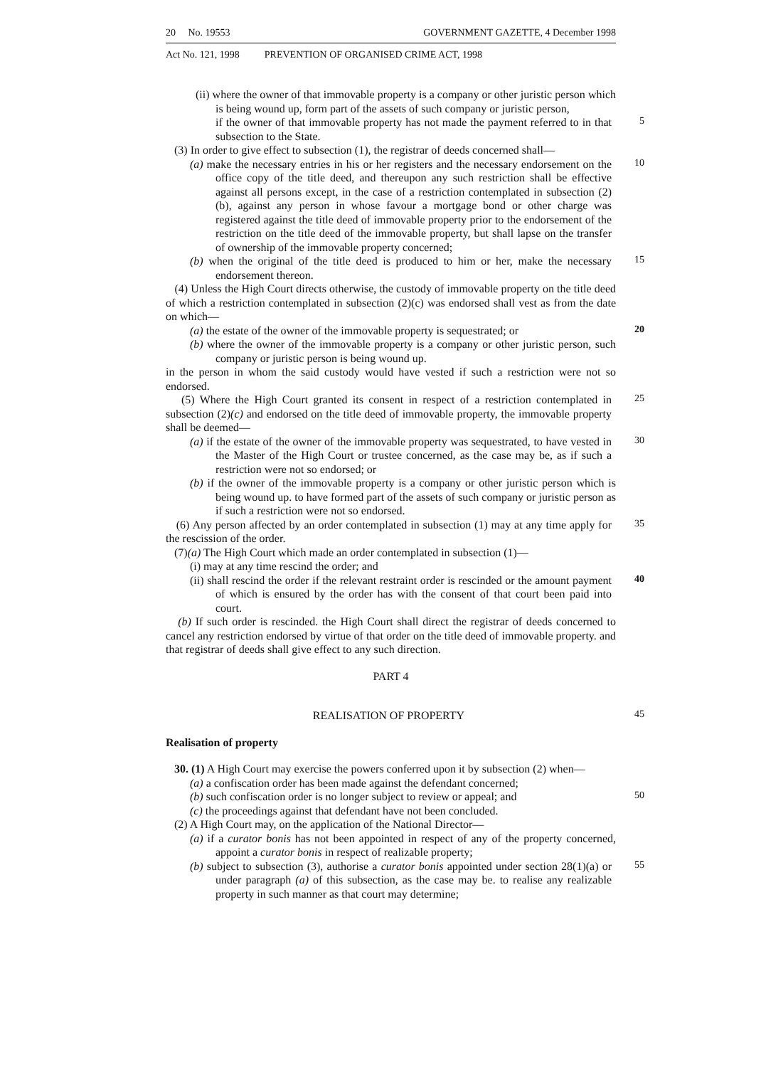20 No. 19553 GOVERNMENT GAZETTE, 4 December 1998
Act No. 121, 1998 PREVENTION OF ORGANISED CRIME ACT, 1998
(ii) where the owner of that immovable property is a company or other juristic person which is being wound up, form part of the assets of such company or juristic person,
if the owner of that immovable property has not made the payment referred to in that subsection to the State.
5
(3) In order to give effect to subsection (1), the registrar of deeds concerned shall—
(a) make the necessary entries in his or her registers and the necessary endorsement on the office copy of the title deed, and thereupon any such restriction shall be effective against all persons except, in the case of a restriction contemplated in subsection (2)(b), against any person in whose favour a mortgage bond or other charge was registered against the title deed of immovable property prior to the endorsement of the restriction on the title deed of the immovable property, but shall lapse on the transfer of ownership of the immovable property concerned;
10
(b) when the original of the title deed is produced to him or her, make the necessary endorsement thereon.
15
(4) Unless the High Court directs otherwise, the custody of immovable property on the title deed of which a restriction contemplated in subsection (2)(c) was endorsed shall vest as from the date on which—
(a) the estate of the owner of the immovable property is sequestrated; or
20
(b) where the owner of the immovable property is a company or other juristic person, such company or juristic person is being wound up.
in the person in whom the said custody would have vested if such a restriction were not so endorsed.
(5) Where the High Court granted its consent in respect of a restriction contemplated in subsection (2)(c) and endorsed on the title deed of immovable property, the immovable property shall be deemed—
25
(a) if the estate of the owner of the immovable property was sequestrated, to have vested in the Master of the High Court or trustee concerned, as the case may be, as if such a restriction were not so endorsed; or
30
(b) if the owner of the immovable property is a company or other juristic person which is being wound up. to have formed part of the assets of such company or juristic person as if such a restriction were not so endorsed.
(6) Any person affected by an order contemplated in subsection (1) may at any time apply for the rescission of the order.
35
(7)(a) The High Court which made an order contemplated in subsection (1)—
(i) may at any time rescind the order; and
(ii) shall rescind the order if the relevant restraint order is rescinded or the amount payment of which is ensured by the order has with the consent of that court been paid into court.
40
(b) If such order is rescinded. the High Court shall direct the registrar of deeds concerned to cancel any restriction endorsed by virtue of that order on the title deed of immovable property. and that registrar of deeds shall give effect to any such direction.
PART 4
REALISATION OF PROPERTY
45
Realisation of property
30. (1) A High Court may exercise the powers conferred upon it by subsection (2) when—
(a) a confiscation order has been made against the defendant concerned;
(b) such confiscation order is no longer subject to review or appeal; and
50
(c) the proceedings against that defendant have not been concluded.
(2) A High Court may, on the application of the National Director—
(a) if a curator bonis has not been appointed in respect of any of the property concerned, appoint a curator bonis in respect of realizable property;
(b) subject to subsection (3), authorise a curator bonis appointed under section 28(1)(a) or under paragraph (a) of this subsection, as the case may be. to realise any realizable property in such manner as that court may determine;
55